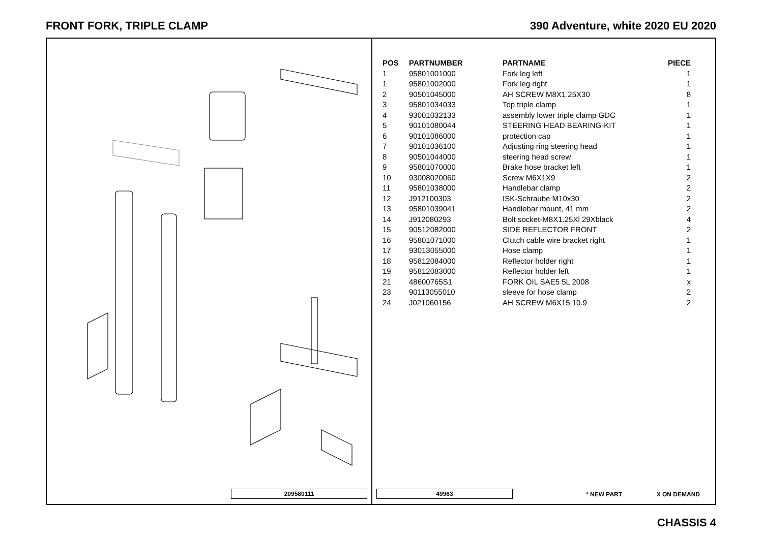FRONT FORK, TRIPLE CLAMP 390 Adventure, white 2020 EU 2020
209580111
| POS | PARTNUMBER | PARTNAME | PIECE |
| --- | --- | --- | --- |
| 1 | 95801001000 | Fork leg left | 1 |
| 1 | 95801002000 | Fork leg right | 1 |
| 2 | 90501045000 | AH SCREW M8X1.25X30 | 8 |
| 3 | 95801034033 | Top triple clamp | 1 |
| 4 | 93001032133 | assembly lower triple clamp GDC | 1 |
| 5 | 90101080044 | STEERING HEAD BEARING-KIT | 1 |
| 6 | 90101086000 | protection cap | 1 |
| 7 | 90101036100 | Adjusting ring steering head | 1 |
| 8 | 90501044000 | steering head screw | 1 |
| 9 | 95801070000 | Brake hose bracket left | 1 |
| 10 | 93008020060 | Screw M6X1X9 | 2 |
| 11 | 95801038000 | Handlebar clamp | 2 |
| 12 | J912100303 | ISK-Schraube M10x30 | 2 |
| 13 | 95801039041 | Handlebar mount, 41 mm | 2 |
| 14 | J912080293 | Bolt socket-M8X1.25Xl 29Xblack | 4 |
| 15 | 90512082000 | SIDE REFLECTOR FRONT | 2 |
| 16 | 95801071000 | Clutch cable wire bracket right | 1 |
| 17 | 93013055000 | Hose clamp | 1 |
| 18 | 95812084000 | Reflector holder right | 1 |
| 19 | 95812083000 | Reflector holder left | 1 |
| 21 | 48600765S1 | FORK OIL SAE5 5L 2008 | x |
| 23 | 90113055010 | sleeve for hose clamp | 2 |
| 24 | J021060156 | AH SCREW M6X15 10.9 | 2 |
49963 * NEW PART X ON DEMAND
CHASSIS 4